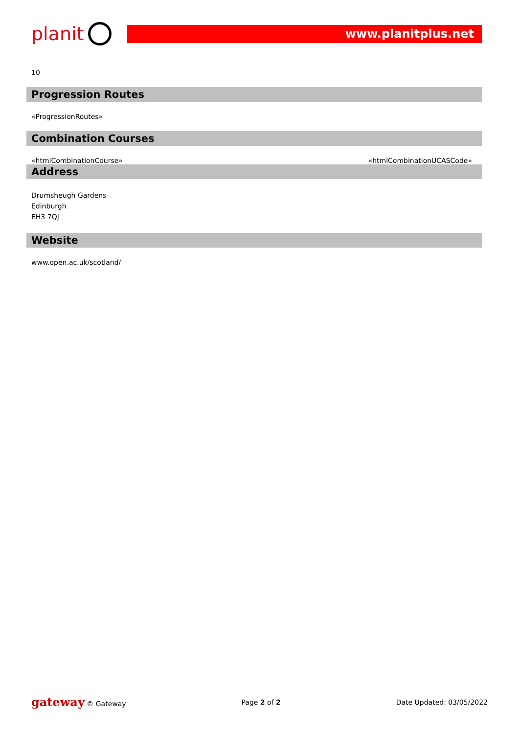planit
www.planitplus.net
10
Progression Routes
«ProgressionRoutes»
Combination Courses
«htmlCombinationCourse» «htmlCombinationUCASCode»
Address
Drumsheugh Gardens
Edinburgh
EH3 7QJ
Website
www.open.ac.uk/scotland/
gateway © Gateway Page 2 of 2 Date Updated: 03/05/2022